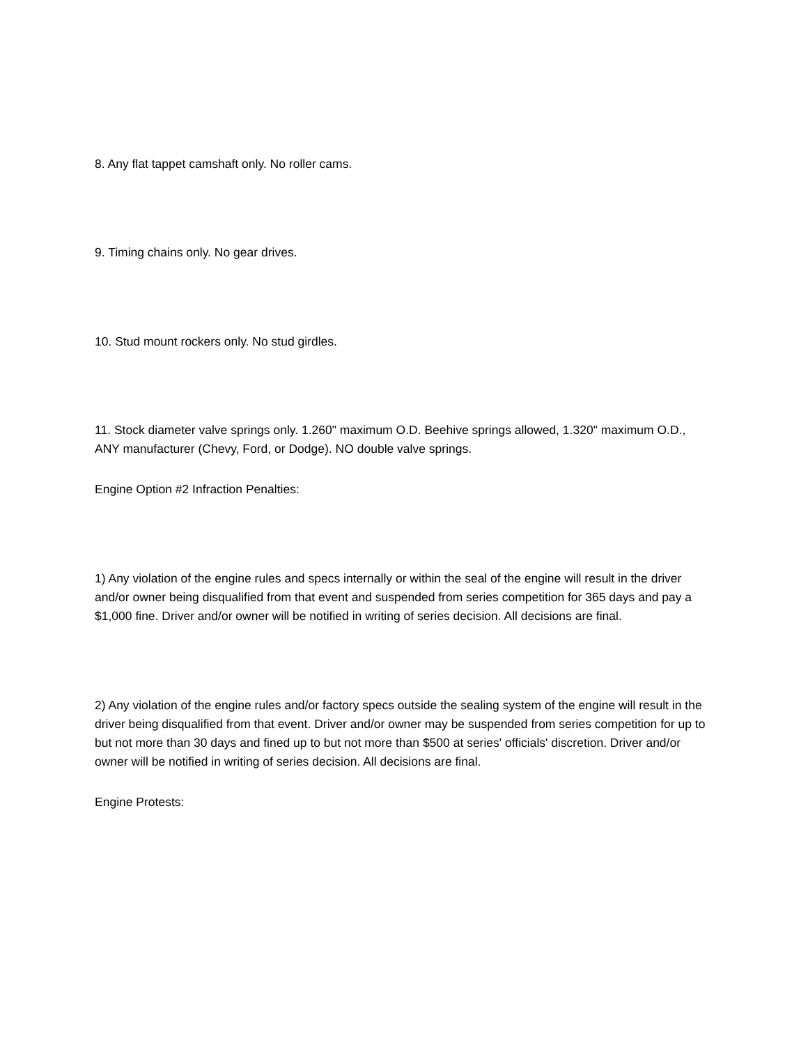8. Any flat tappet camshaft only. No roller cams.
9. Timing chains only. No gear drives.
10. Stud mount rockers only. No stud girdles.
11. Stock diameter valve springs only. 1.260" maximum O.D. Beehive springs allowed, 1.320" maximum O.D., ANY manufacturer (Chevy, Ford, or Dodge). NO double valve springs.
Engine Option #2 Infraction Penalties:
1) Any violation of the engine rules and specs internally or within the seal of the engine will result in the driver and/or owner being disqualified from that event and suspended from series competition for 365 days and pay a $1,000 fine. Driver and/or owner will be notified in writing of series decision. All decisions are final.
2) Any violation of the engine rules and/or factory specs outside the sealing system of the engine will result in the driver being disqualified from that event. Driver and/or owner may be suspended from series competition for up to but not more than 30 days and fined up to but not more than $500 at series' officials' discretion. Driver and/or owner will be notified in writing of series decision. All decisions are final.
Engine Protests: